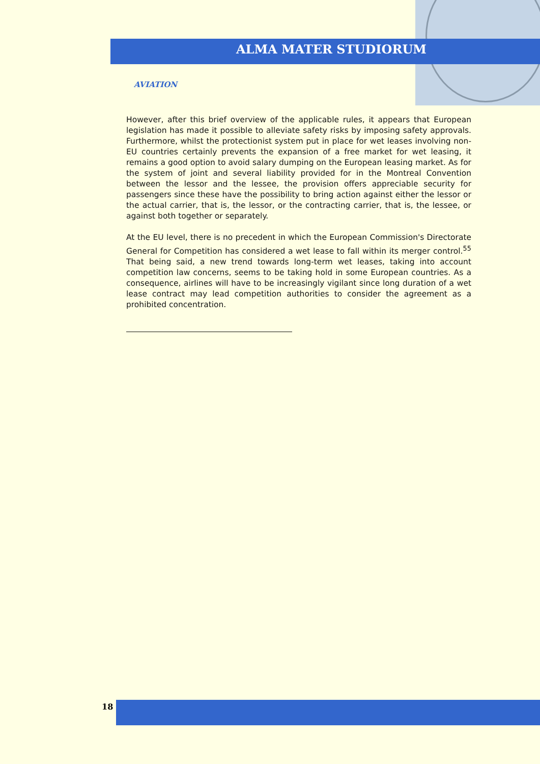ALMA MATER STUDIORUM
AVIATION
However, after this brief overview of the applicable rules, it appears that European legislation has made it possible to alleviate safety risks by imposing safety approvals. Furthermore, whilst the protectionist system put in place for wet leases involving non-EU countries certainly prevents the expansion of a free market for wet leasing, it remains a good option to avoid salary dumping on the European leasing market. As for the system of joint and several liability provided for in the Montreal Convention between the lessor and the lessee, the provision offers appreciable security for passengers since these have the possibility to bring action against either the lessor or the actual carrier, that is, the lessor, or the contracting carrier, that is, the lessee, or against both together or separately.
At the EU level, there is no precedent in which the European Commission's Directorate General for Competition has considered a wet lease to fall within its merger control.<sup>55</sup> That being said, a new trend towards long-term wet leases, taking into account competition law concerns, seems to be taking hold in some European countries. As a consequence, airlines will have to be increasingly vigilant since long duration of a wet lease contract may lead competition authorities to consider the agreement as a prohibited concentration.
18